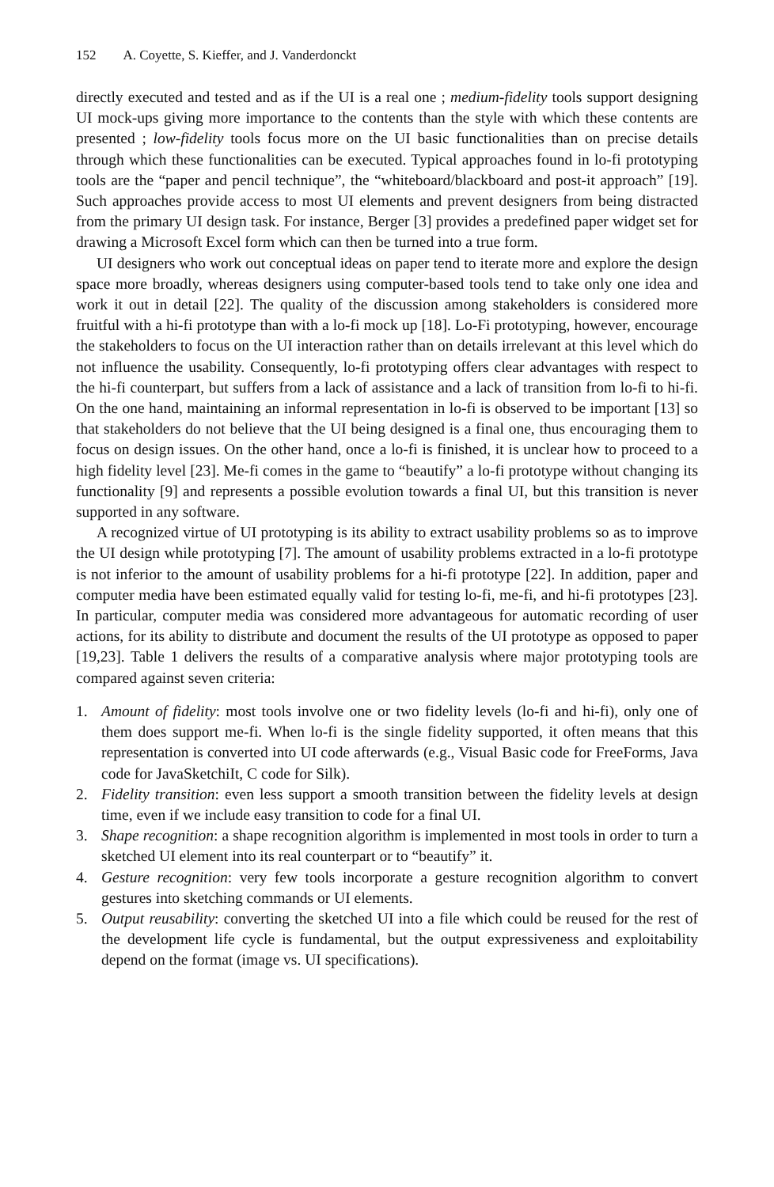152 A. Coyette, S. Kieffer, and J. Vanderdonckt
directly executed and tested and as if the UI is a real one ; medium-fidelity tools support designing UI mock-ups giving more importance to the contents than the style with which these contents are presented ; low-fidelity tools focus more on the UI basic functionalities than on precise details through which these functionalities can be executed. Typical approaches found in lo-fi prototyping tools are the “paper and pencil technique”, the “whiteboard/blackboard and post-it approach” [19]. Such approaches provide access to most UI elements and prevent designers from being distracted from the primary UI design task. For instance, Berger [3] provides a predefined paper widget set for drawing a Microsoft Excel form which can then be turned into a true form.
UI designers who work out conceptual ideas on paper tend to iterate more and explore the design space more broadly, whereas designers using computer-based tools tend to take only one idea and work it out in detail [22]. The quality of the discussion among stakeholders is considered more fruitful with a hi-fi prototype than with a lo-fi mock up [18]. Lo-Fi prototyping, however, encourage the stakeholders to focus on the UI interaction rather than on details irrelevant at this level which do not influence the usability. Consequently, lo-fi prototyping offers clear advantages with respect to the hi-fi counterpart, but suffers from a lack of assistance and a lack of transition from lo-fi to hi-fi. On the one hand, maintaining an informal representation in lo-fi is observed to be important [13] so that stakeholders do not believe that the UI being designed is a final one, thus encouraging them to focus on design issues. On the other hand, once a lo-fi is finished, it is unclear how to proceed to a high fidelity level [23]. Me-fi comes in the game to “beautify” a lo-fi prototype without changing its functionality [9] and represents a possible evolution towards a final UI, but this transition is never supported in any software.
A recognized virtue of UI prototyping is its ability to extract usability problems so as to improve the UI design while prototyping [7]. The amount of usability problems extracted in a lo-fi prototype is not inferior to the amount of usability problems for a hi-fi prototype [22]. In addition, paper and computer media have been estimated equally valid for testing lo-fi, me-fi, and hi-fi prototypes [23]. In particular, computer media was considered more advantageous for automatic recording of user actions, for its ability to distribute and document the results of the UI prototype as opposed to paper [19,23]. Table 1 delivers the results of a comparative analysis where major prototyping tools are compared against seven criteria:
1. Amount of fidelity: most tools involve one or two fidelity levels (lo-fi and hi-fi), only one of them does support me-fi. When lo-fi is the single fidelity supported, it often means that this representation is converted into UI code afterwards (e.g., Visual Basic code for FreeForms, Java code for JavaSketchiIt, C code for Silk).
2. Fidelity transition: even less support a smooth transition between the fidelity levels at design time, even if we include easy transition to code for a final UI.
3. Shape recognition: a shape recognition algorithm is implemented in most tools in order to turn a sketched UI element into its real counterpart or to “beautify” it.
4. Gesture recognition: very few tools incorporate a gesture recognition algorithm to convert gestures into sketching commands or UI elements.
5. Output reusability: converting the sketched UI into a file which could be reused for the rest of the development life cycle is fundamental, but the output expressiveness and exploitability depend on the format (image vs. UI specifications).